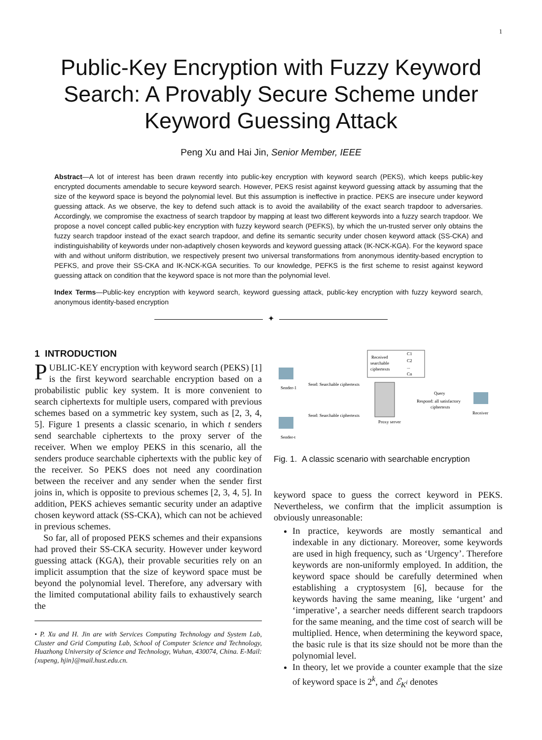1
Public-Key Encryption with Fuzzy Keyword
Search: A Provably Secure Scheme under
Keyword Guessing Attack
Peng Xu and Hai Jin, Senior Member, IEEE
Abstract—A lot of interest has been drawn recently into public-key encryption with keyword search (PEKS), which keeps public-key encrypted documents amendable to secure keyword search. However, PEKS resist against keyword guessing attack by assuming that the size of the keyword space is beyond the polynomial level. But this assumption is ineffective in practice. PEKS are insecure under keyword guessing attack. As we observe, the key to defend such attack is to avoid the availability of the exact search trapdoor to adversaries. Accordingly, we compromise the exactness of search trapdoor by mapping at least two different keywords into a fuzzy search trapdoor. We propose a novel concept called public-key encryption with fuzzy keyword search (PEFKS), by which the un-trusted server only obtains the fuzzy search trapdoor instead of the exact search trapdoor, and define its semantic security under chosen keyword attack (SS-CKA) and indistinguishability of keywords under non-adaptively chosen keywords and keyword guessing attack (IK-NCK-KGA). For the keyword space with and without uniform distribution, we respectively present two universal transformations from anonymous identity-based encryption to PEFKS, and prove their SS-CKA and IK-NCK-KGA securities. To our knowledge, PEFKS is the first scheme to resist against keyword guessing attack on condition that the keyword space is not more than the polynomial level.
Index Terms—Public-key encryption with keyword search, keyword guessing attack, public-key encryption with fuzzy keyword search, anonymous identity-based encryption
✦
1 INTRODUCTION
PUBLIC-KEY encryption with keyword search (PEKS) [1] is the first keyword searchable encryption based on a probabilistic public key system. It is more convenient to search ciphertexts for multiple users, compared with previous schemes based on a symmetric key system, such as [2, 3, 4, 5]. Figure 1 presents a classic scenario, in which t senders send searchable ciphertexts to the proxy server of the receiver. When we employ PEKS in this scenario, all the senders produce searchable ciphertexts with the public key of the receiver. So PEKS does not need any coordination between the receiver and any sender when the sender first joins in, which is opposite to previous schemes [2, 3, 4, 5]. In addition, PEKS achieves semantic security under an adaptive chosen keyword attack (SS-CKA), which can not be achieved in previous schemes.
So far, all of proposed PEKS schemes and their expansions had proved their SS-CKA security. However under keyword guessing attack (KGA), their provable securities rely on an implicit assumption that the size of keyword space must be beyond the polynomial level. Therefore, any adversary with the limited computational ability fails to exhaustively search the
• P. Xu and H. Jin are with Services Computing Technology and System Lab, Cluster and Grid Computing Lab, School of Computer Science and Technology, Huazhong University of Science and Technology, Wuhan, 430074, China. E-Mail: {xupeng, hjin}@mail.hust.edu.cn.
Received
searchable
ciphertexts
C1
C2
...
Cn
Sender-1
Sender-t
Proxy server
Receiver
Send: Searchable ciphertexts
Send: Searchable ciphertexts
Query
Respond: all satisfactory
ciphertexts
Fig. 1. A classic scenario with searchable encryption
keyword space to guess the correct keyword in PEKS. Nevertheless, we confirm that the implicit assumption is obviously unreasonable:
In practice, keywords are mostly semantical and indexable in any dictionary. Moreover, some keywords are used in high frequency, such as ‘Urgency’. Therefore keywords are non-uniformly employed. In addition, the keyword space should be carefully determined when establishing a cryptosystem [6], because for the keywords having the same meaning, like ‘urgent’ and ‘imperative’, a searcher needs different search trapdoors for the same meaning, and the time cost of search will be multiplied. Hence, when determining the keyword space, the basic rule is that its size should not be more than the polynomial level.
In theory, let we provide a counter example that the size of keyword space is 2<sup>k</sup>, and ℰ<sub>K<sup>i</sup></sub> denotes